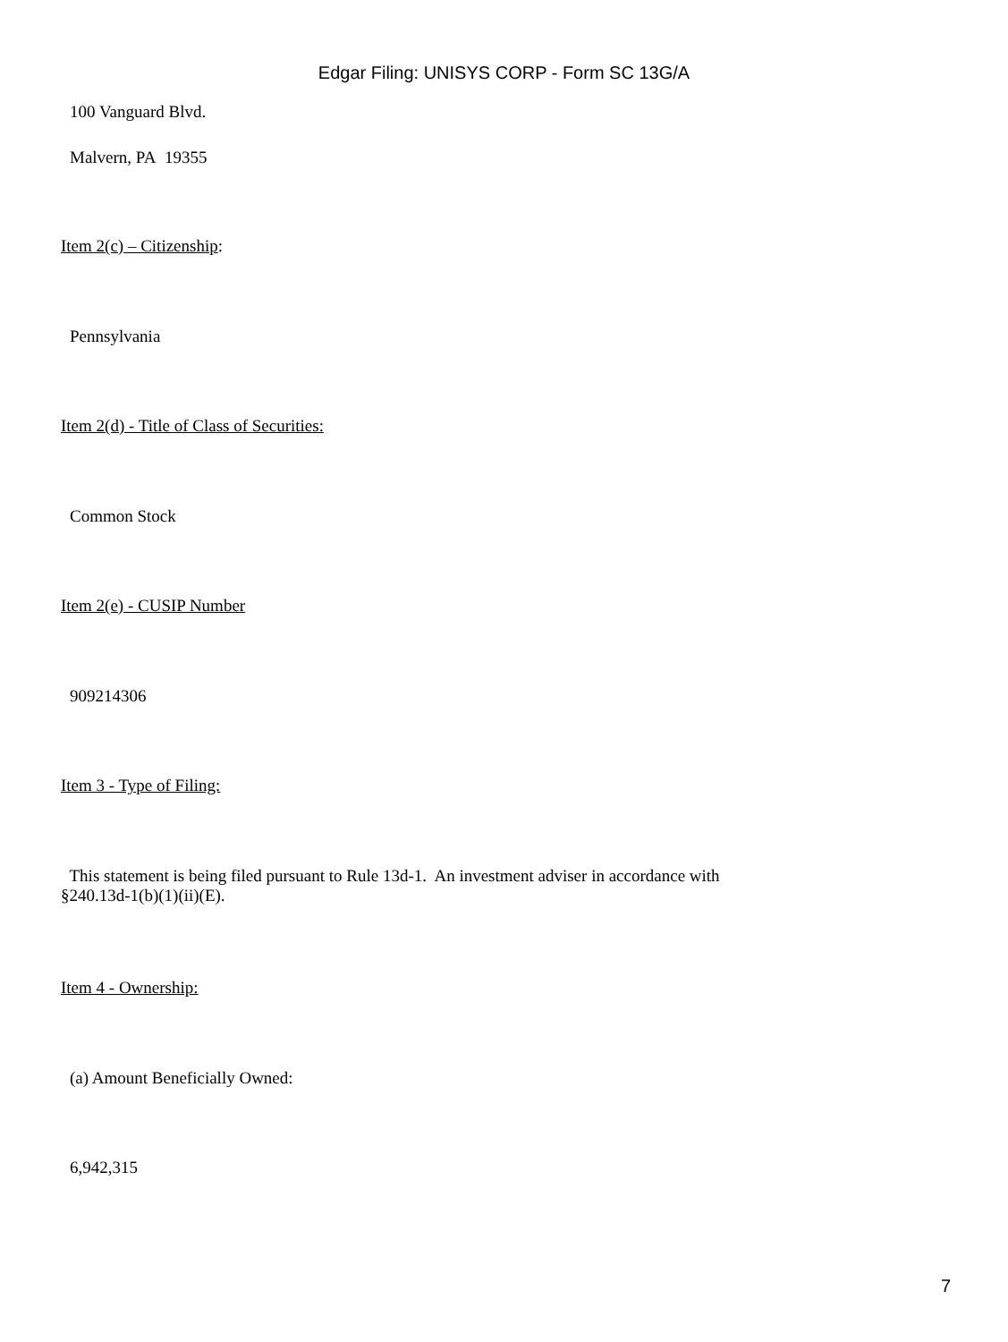Edgar Filing: UNISYS CORP - Form SC 13G/A
100 Vanguard Blvd.
Malvern, PA 19355
Item 2(c) – Citizenship:
Pennsylvania
Item 2(d) - Title of Class of Securities:
Common Stock
Item 2(e) - CUSIP Number
909214306
Item 3 - Type of Filing:
This statement is being filed pursuant to Rule 13d-1. An investment adviser in accordance with
§240.13d-1(b)(1)(ii)(E).
Item 4 - Ownership:
(a) Amount Beneficially Owned:
6,942,315
7